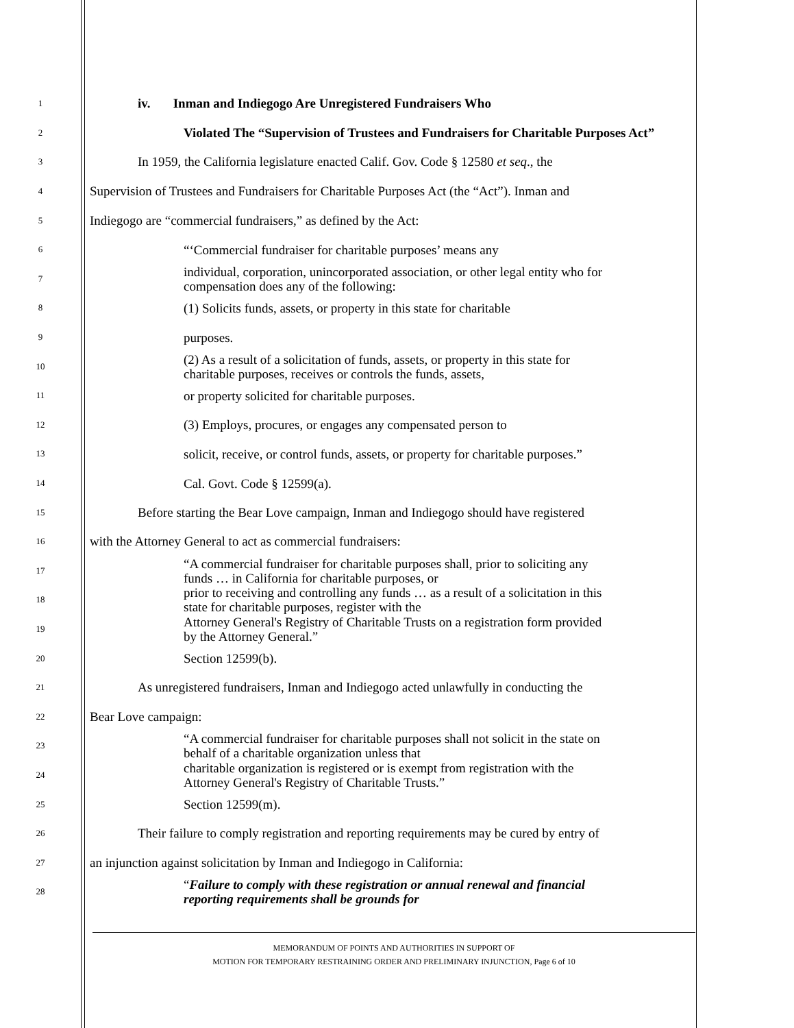1 iv. Inman and Indiegogo Are Unregistered Fundraisers Who
2 Violated The “Supervision of Trustees and Fundraisers for Charitable Purposes Act”
3 In 1959, the California legislature enacted Calif. Gov. Code § 12580 et seq., the
4 Supervision of Trustees and Fundraisers for Charitable Purposes Act (the “Act”). Inman and
5 Indiegogo are “commercial fundraisers,” as defined by the Act:
6 “‘Commercial fundraiser for charitable purposes’ means any
7 individual, corporation, unincorporated association, or other legal entity who for compensation does any of the following:
8 (1) Solicits funds, assets, or property in this state for charitable
9 purposes.
10 (2) As a result of a solicitation of funds, assets, or property in this state for charitable purposes, receives or controls the funds, assets,
11 or property solicited for charitable purposes.
12 (3) Employs, procures, or engages any compensated person to
13 solicit, receive, or control funds, assets, or property for charitable purposes.”
14 Cal. Govt. Code § 12599(a).
15 Before starting the Bear Love campaign, Inman and Indiegogo should have registered
16 with the Attorney General to act as commercial fundraisers:
17 “A commercial fundraiser for charitable purposes shall, prior to soliciting any funds … in California for charitable purposes, or
18 prior to receiving and controlling any funds … as a result of a solicitation in this state for charitable purposes, register with the
19 Attorney General's Registry of Charitable Trusts on a registration form provided by the Attorney General.”
20 Section 12599(b).
21 As unregistered fundraisers, Inman and Indiegogo acted unlawfully in conducting the
22 Bear Love campaign:
23 “A commercial fundraiser for charitable purposes shall not solicit in the state on behalf of a charitable organization unless that
24 charitable organization is registered or is exempt from registration with the Attorney General's Registry of Charitable Trusts.”
25 Section 12599(m).
26 Their failure to comply registration and reporting requirements may be cured by entry of
27 an injunction against solicitation by Inman and Indiegogo in California:
28 “Failure to comply with these registration or annual renewal and financial reporting requirements shall be grounds for
MEMORANDUM OF POINTS AND AUTHORITIES IN SUPPORT OF
MOTION FOR TEMPORARY RESTRAINING ORDER AND PRELIMINARY INJUNCTION, Page 6 of 10